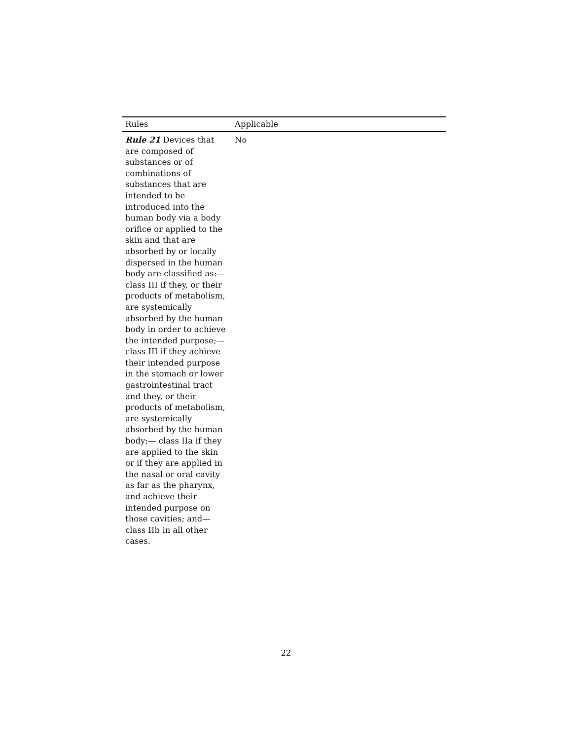| Rules | Applicable |
| --- | --- |
| Rule 21 Devices that are composed of substances or of combinations of substances that are intended to be introduced into the human body via a body orifice or applied to the skin and that are absorbed by or locally dispersed in the human body are classified as:— class III if they, or their products of metabolism, are systemically absorbed by the human body in order to achieve the intended purpose;— class III if they achieve their intended purpose in the stomach or lower gastrointestinal tract and they, or their products of metabolism, are systemically absorbed by the human body;— class IIa if they are applied to the skin or if they are applied in the nasal or oral cavity as far as the pharynx, and achieve their intended purpose on those cavities; and— class IIb in all other cases. | No |
22